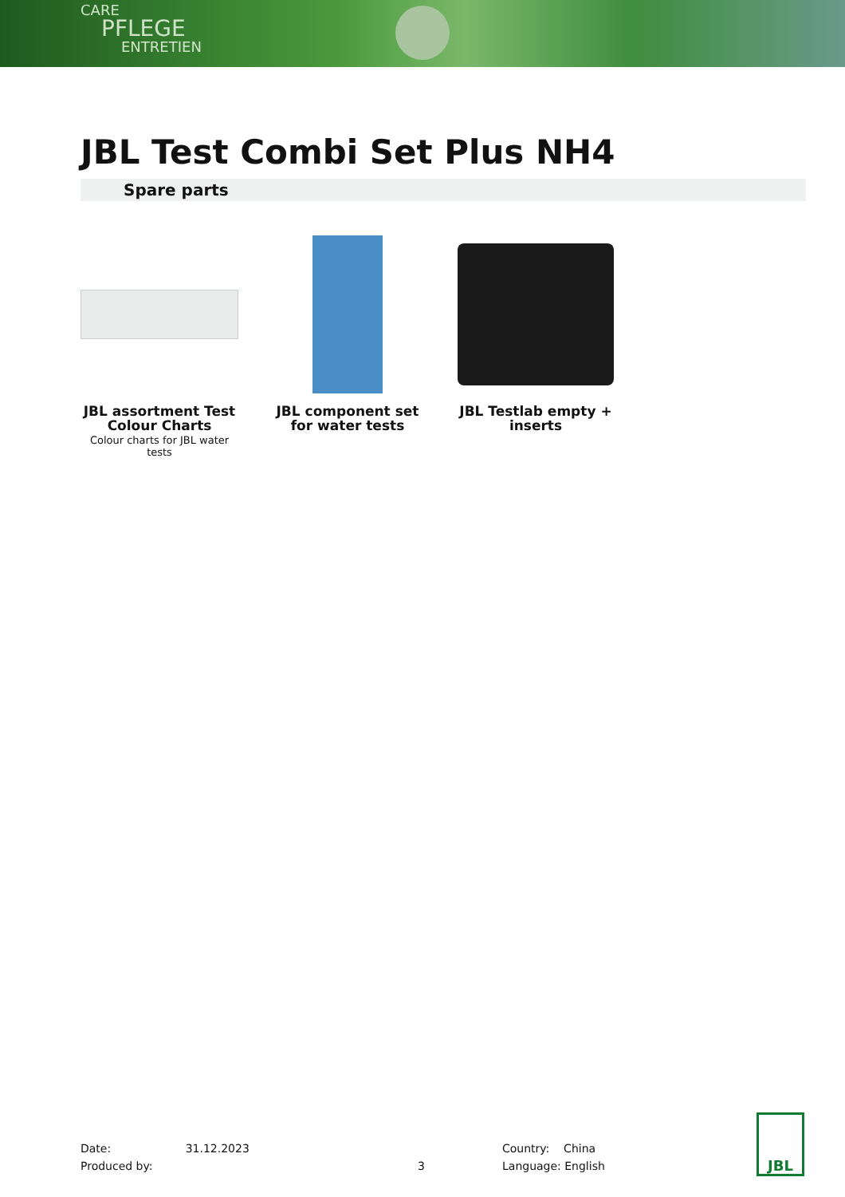CARE
PFLEGE
ENTRETIEN
JBL Test Combi Set Plus NH4
Spare parts
JBL assortment Test Colour Charts
Colour charts for JBL water tests
JBL component set for water tests
JBL Testlab empty + inserts
Date: 31.12.2023
Produced by:
3
Country: China
Language: English
JBL